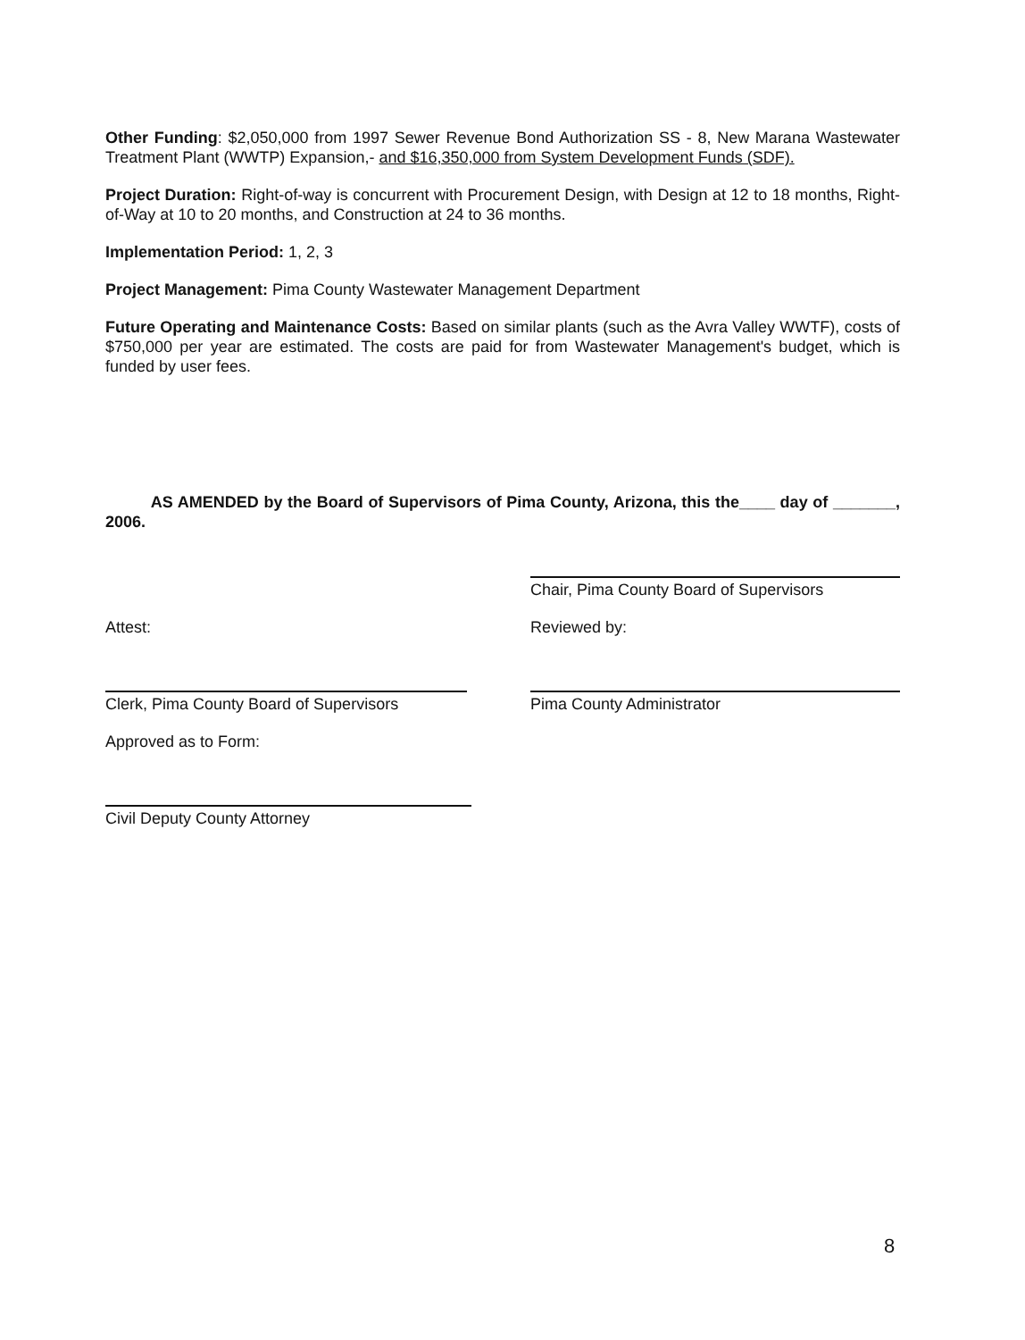Other Funding: $2,050,000 from 1997 Sewer Revenue Bond Authorization SS - 8, New Marana Wastewater Treatment Plant (WWTP) Expansion,- and $16,350,000 from System Development Funds (SDF).
Project Duration: Right-of-way is concurrent with Procurement Design, with Design at 12 to 18 months, Right-of-Way at 10 to 20 months, and Construction at 24 to 36 months.
Implementation Period: 1, 2, 3
Project Management: Pima County Wastewater Management Department
Future Operating and Maintenance Costs: Based on similar plants (such as the Avra Valley WWTF), costs of $750,000 per year are estimated. The costs are paid for from Wastewater Management's budget, which is funded by user fees.
AS AMENDED by the Board of Supervisors of Pima County, Arizona, this the____ day of _______, 2006.
Chair, Pima County Board of Supervisors
Attest: Reviewed by:
Clerk, Pima County Board of Supervisors Pima County Administrator
Approved as to Form:
Civil Deputy County Attorney
8